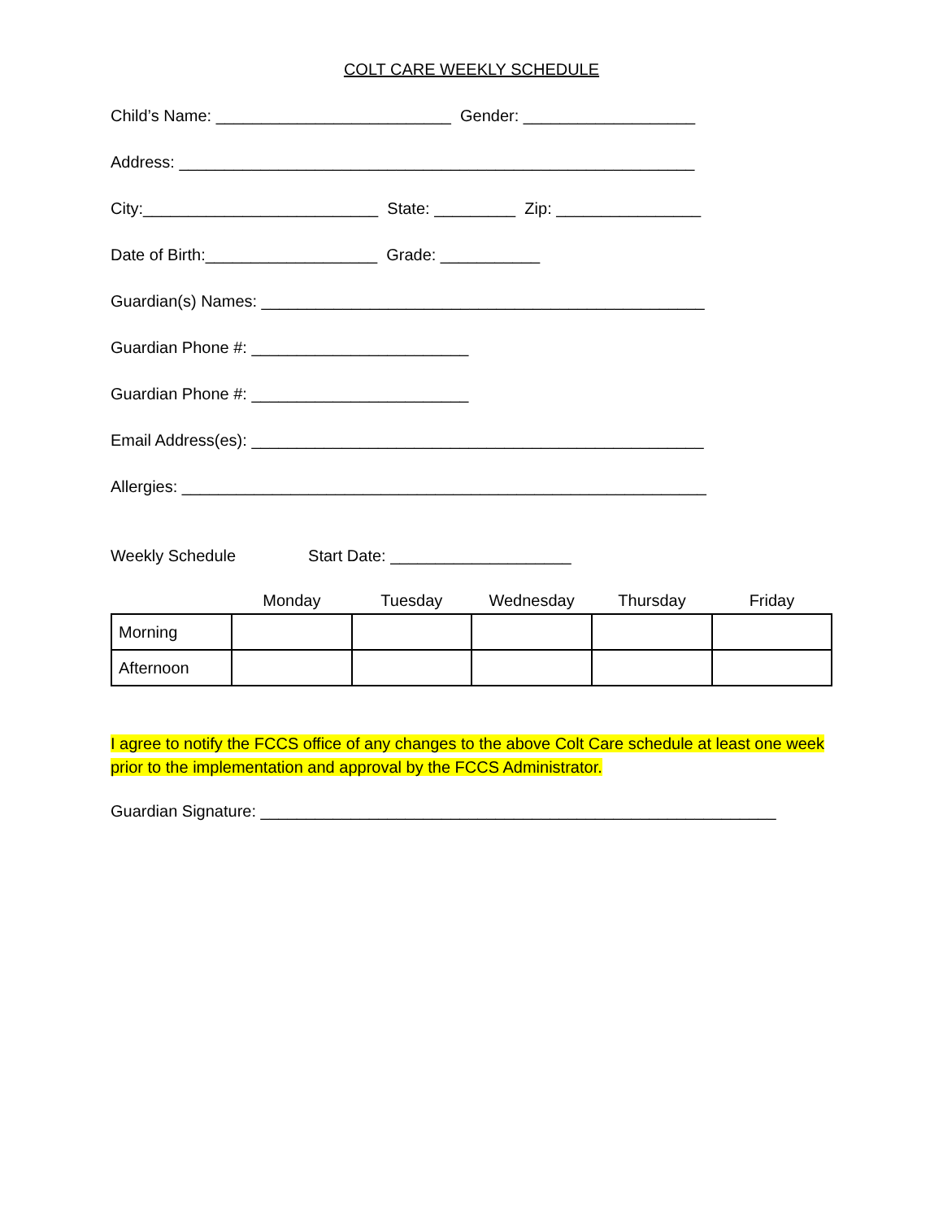COLT CARE WEEKLY SCHEDULE
Child’s Name: __________________________ Gender: ___________________
Address: _________________________________________________________
City:__________________________ State: _________ Zip: ________________
Date of Birth:___________________ Grade: ___________
Guardian(s) Names: _________________________________________________
Guardian Phone #: ________________________
Guardian Phone #: ________________________
Email Address(es): __________________________________________________
Allergies: __________________________________________________________
Weekly Schedule Start Date: ____________________
| | Monday | Tuesday | Wednesday | Thursday | Friday |
| Morning | | | | | |
| Afternoon | | | | | |
I agree to notify the FCCS office of any changes to the above Colt Care schedule at least one week prior to the implementation and approval by the FCCS Administrator.
Guardian Signature: _________________________________________________________